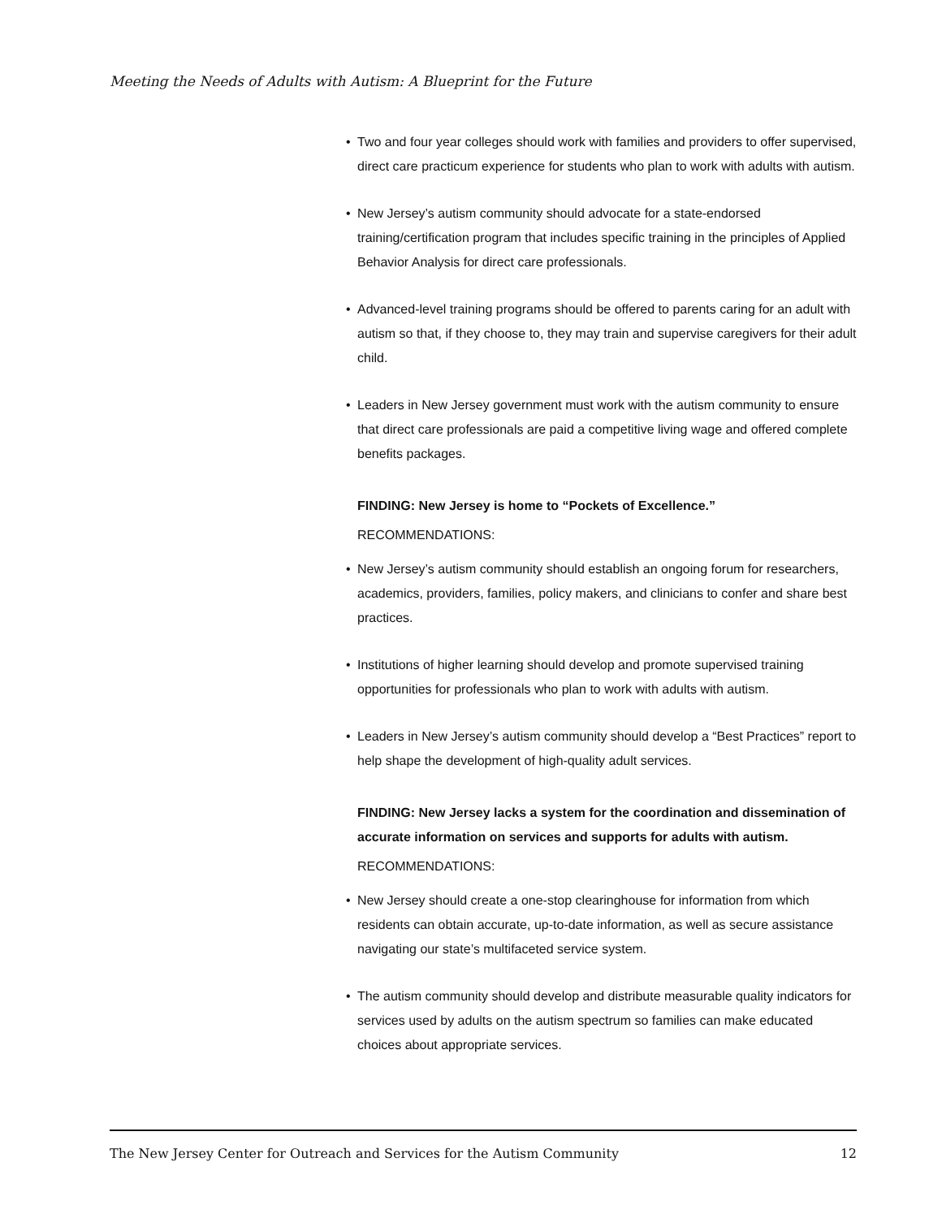Meeting the Needs of Adults with Autism: A Blueprint for the Future
• Two and four year colleges should work with families and providers to offer supervised, direct care practicum experience for students who plan to work with adults with autism.
• New Jersey’s autism community should advocate for a state-endorsed training/certification program that includes specific training in the principles of Applied Behavior Analysis for direct care professionals.
• Advanced-level training programs should be offered to parents caring for an adult with autism so that, if they choose to, they may train and supervise caregivers for their adult child.
• Leaders in New Jersey government must work with the autism community to ensure that direct care professionals are paid a competitive living wage and offered complete benefits packages.
FINDING: New Jersey is home to “Pockets of Excellence.”
RECOMMENDATIONS:
• New Jersey’s autism community should establish an ongoing forum for researchers, academics, providers, families, policy makers, and clinicians to confer and share best practices.
• Institutions of higher learning should develop and promote supervised training opportunities for professionals who plan to work with adults with autism.
• Leaders in New Jersey’s autism community should develop a “Best Practices” report to help shape the development of high-quality adult services.
FINDING: New Jersey lacks a system for the coordination and dissemination of accurate information on services and supports for adults with autism.
RECOMMENDATIONS:
• New Jersey should create a one-stop clearinghouse for information from which residents can obtain accurate, up-to-date information, as well as secure assistance navigating our state’s multifaceted service system.
• The autism community should develop and distribute measurable quality indicators for services used by adults on the autism spectrum so families can make educated choices about appropriate services.
The New Jersey Center for Outreach and Services for the Autism Community 12